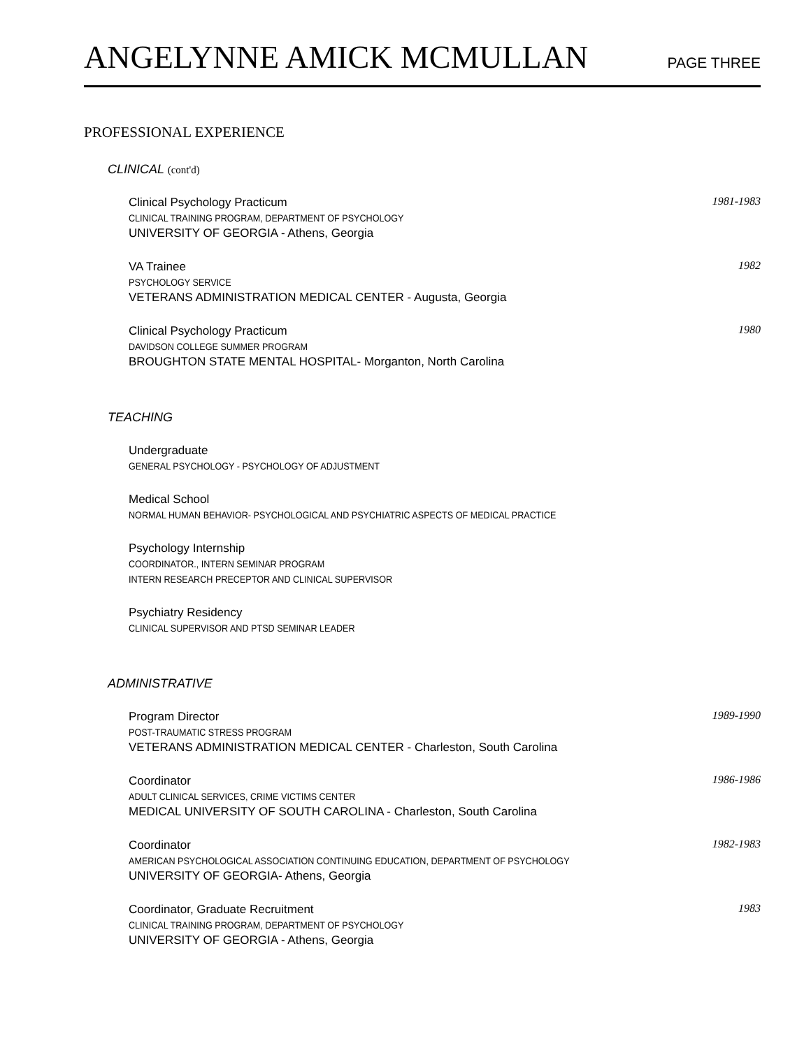ANGELYNNE AMICK MCMULLAN PAGE THREE
PROFESSIONAL EXPERIENCE
CLINICAL (cont'd)
Clinical Psychology Practicum
CLINICAL TRAINING PROGRAM, DEPARTMENT OF PSYCHOLOGY
UNIVERSITY OF GEORGIA - Athens, Georgia
1981-1983
VA Trainee
PSYCHOLOGY SERVICE
VETERANS ADMINISTRATION MEDICAL CENTER - Augusta, Georgia
1982
Clinical Psychology Practicum
DAVIDSON COLLEGE SUMMER PROGRAM
BROUGHTON STATE MENTAL HOSPITAL- Morganton, North Carolina
1980
TEACHING
Undergraduate
GENERAL PSYCHOLOGY - PSYCHOLOGY OF ADJUSTMENT
Medical School
NORMAL HUMAN BEHAVIOR- PSYCHOLOGICAL AND PSYCHIATRIC ASPECTS OF MEDICAL PRACTICE
Psychology Internship
COORDINATOR., INTERN SEMINAR PROGRAM
INTERN RESEARCH PRECEPTOR AND CLINICAL SUPERVISOR
Psychiatry Residency
CLINICAL SUPERVISOR AND PTSD SEMINAR LEADER
ADMINISTRATIVE
Program Director
POST-TRAUMATIC STRESS PROGRAM
VETERANS ADMINISTRATION MEDICAL CENTER - Charleston, South Carolina
1989-1990
Coordinator
ADULT CLINICAL SERVICES, CRIME VICTIMS CENTER
MEDICAL UNIVERSITY OF SOUTH CAROLINA - Charleston, South Carolina
1986-1986
Coordinator
AMERICAN PSYCHOLOGICAL ASSOCIATION CONTINUING EDUCATION, DEPARTMENT OF PSYCHOLOGY
UNIVERSITY OF GEORGIA- Athens, Georgia
1982-1983
Coordinator, Graduate Recruitment
CLINICAL TRAINING PROGRAM, DEPARTMENT OF PSYCHOLOGY
UNIVERSITY OF GEORGIA - Athens, Georgia
1983